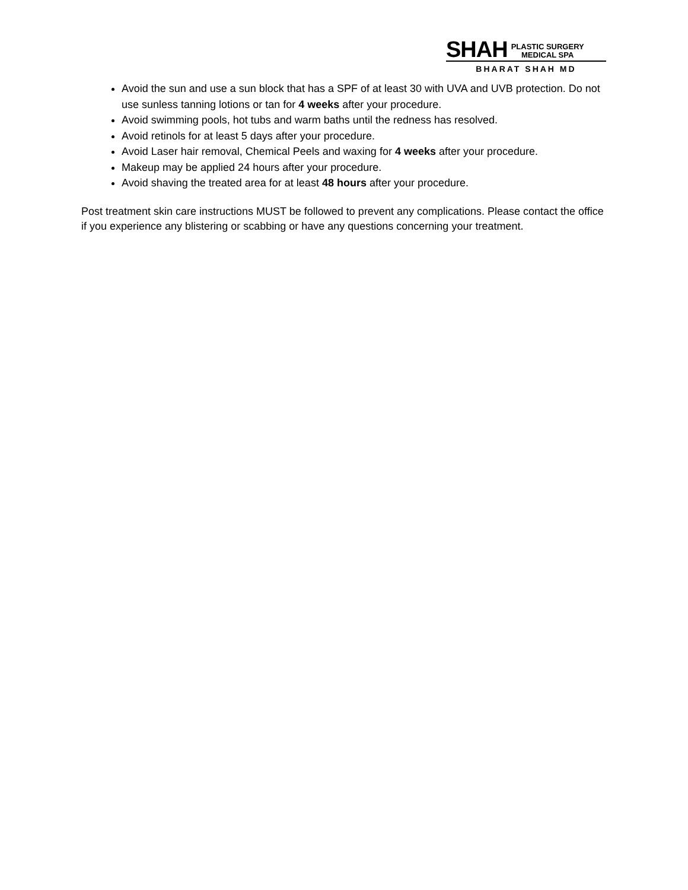SHAH PLASTIC SURGERY
MEDICAL SPA
BHARAT SHAH MD
Avoid the sun and use a sun block that has a SPF of at least 30 with UVA and UVB protection. Do not use sunless tanning lotions or tan for 4 weeks after your procedure.
Avoid swimming pools, hot tubs and warm baths until the redness has resolved.
Avoid retinols for at least 5 days after your procedure.
Avoid Laser hair removal, Chemical Peels and waxing for 4 weeks after your procedure.
Makeup may be applied 24 hours after your procedure.
Avoid shaving the treated area for at least 48 hours after your procedure.
Post treatment skin care instructions MUST be followed to prevent any complications. Please contact the office if you experience any blistering or scabbing or have any questions concerning your treatment.